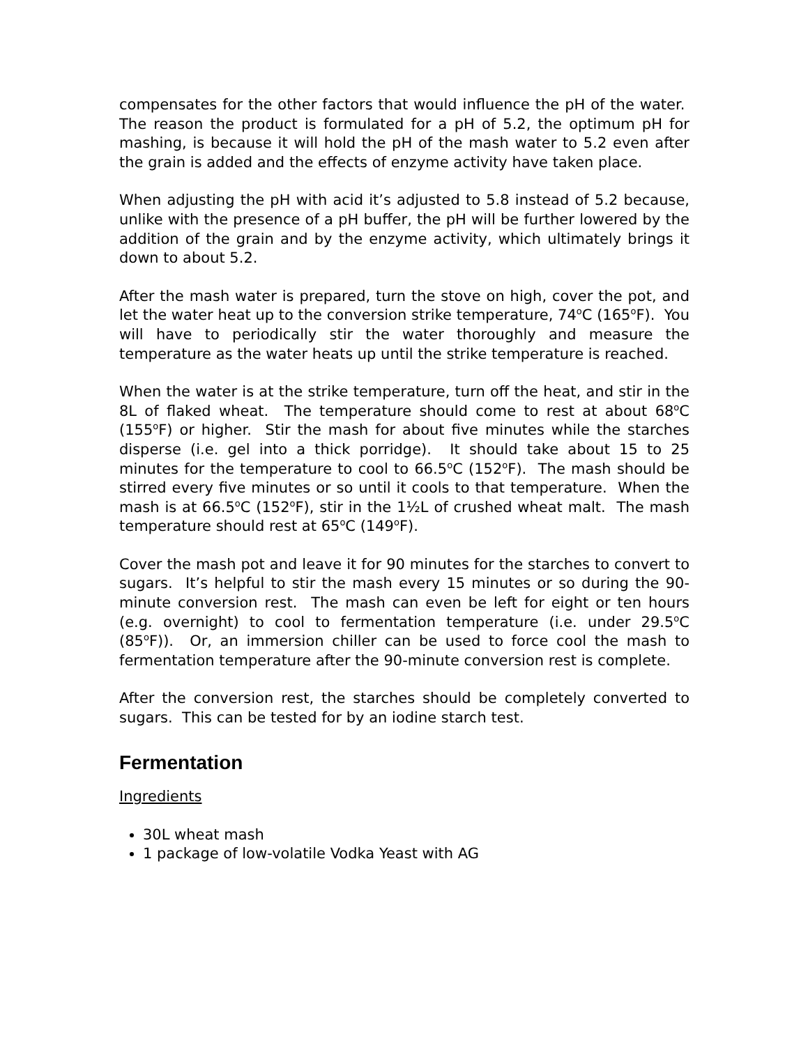compensates for the other factors that would influence the pH of the water. The reason the product is formulated for a pH of 5.2, the optimum pH for mashing, is because it will hold the pH of the mash water to 5.2 even after the grain is added and the effects of enzyme activity have taken place.
When adjusting the pH with acid it’s adjusted to 5.8 instead of 5.2 because, unlike with the presence of a pH buffer, the pH will be further lowered by the addition of the grain and by the enzyme activity, which ultimately brings it down to about 5.2.
After the mash water is prepared, turn the stove on high, cover the pot, and let the water heat up to the conversion strike temperature, 74<sup>o</sup>C (165<sup>o</sup>F). You will have to periodically stir the water thoroughly and measure the temperature as the water heats up until the strike temperature is reached.
When the water is at the strike temperature, turn off the heat, and stir in the 8L of flaked wheat. The temperature should come to rest at about 68<sup>o</sup>C (155<sup>o</sup>F) or higher. Stir the mash for about five minutes while the starches disperse (i.e. gel into a thick porridge). It should take about 15 to 25 minutes for the temperature to cool to 66.5<sup>o</sup>C (152<sup>o</sup>F). The mash should be stirred every five minutes or so until it cools to that temperature. When the mash is at 66.5<sup>o</sup>C (152<sup>o</sup>F), stir in the 1½L of crushed wheat malt. The mash temperature should rest at 65<sup>o</sup>C (149<sup>o</sup>F).
Cover the mash pot and leave it for 90 minutes for the starches to convert to sugars. It’s helpful to stir the mash every 15 minutes or so during the 90-minute conversion rest. The mash can even be left for eight or ten hours (e.g. overnight) to cool to fermentation temperature (i.e. under 29.5<sup>o</sup>C (85<sup>o</sup>F)). Or, an immersion chiller can be used to force cool the mash to fermentation temperature after the 90-minute conversion rest is complete.
After the conversion rest, the starches should be completely converted to sugars. This can be tested for by an iodine starch test.
Fermentation
Ingredients
30L wheat mash
1 package of low-volatile Vodka Yeast with AG